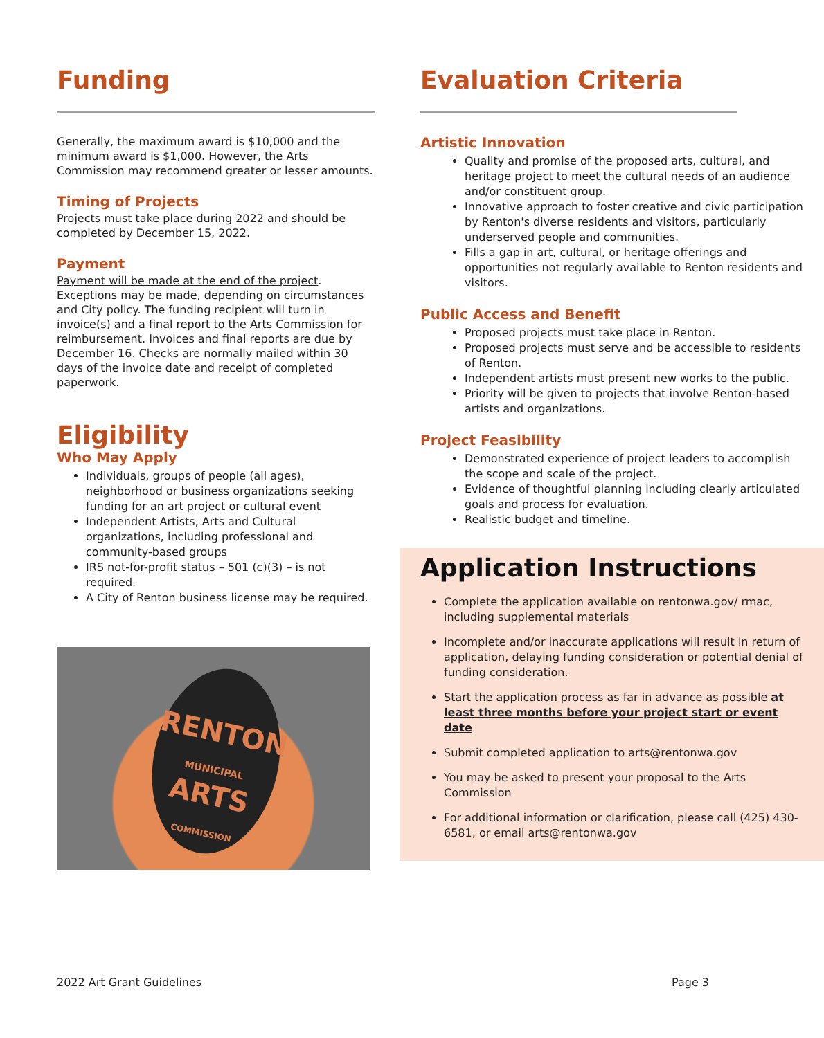Funding
Generally, the maximum award is $10,000 and the minimum award is $1,000. However, the Arts Commission may recommend greater or lesser amounts.
Timing of Projects
Projects must take place during 2022 and should be completed by December 15, 2022.
Payment
Payment will be made at the end of the project. Exceptions may be made, depending on circumstances and City policy. The funding recipient will turn in invoice(s) and a final report to the Arts Commission for reimbursement. Invoices and final reports are due by December 16. Checks are normally mailed within 30 days of the invoice date and receipt of completed paperwork.
Eligibility
Who May Apply
Individuals, groups of people (all ages), neighborhood or business organizations seeking funding for an art project or cultural event
Independent Artists, Arts and Cultural organizations, including professional and community-based groups
IRS not-for-profit status – 501 (c)(3) – is not required.
A City of Renton business license may be required.
RENTON
MUNICIPAL
ARTS
COMMISSION
Evaluation Criteria
Artistic Innovation
Quality and promise of the proposed arts, cultural, and heritage project to meet the cultural needs of an audience and/or constituent group.
Innovative approach to foster creative and civic participation by Renton's diverse residents and visitors, particularly underserved people and communities.
Fills a gap in art, cultural, or heritage offerings and opportunities not regularly available to Renton residents and visitors.
Public Access and Benefit
Proposed projects must take place in Renton.
Proposed projects must serve and be accessible to residents of Renton.
Independent artists must present new works to the public.
Priority will be given to projects that involve Renton-based artists and organizations.
Project Feasibility
Demonstrated experience of project leaders to accomplish the scope and scale of the project.
Evidence of thoughtful planning including clearly articulated goals and process for evaluation.
Realistic budget and timeline.
Application Instructions
Complete the application available on rentonwa.gov/ rmac, including supplemental materials
Incomplete and/or inaccurate applications will result in return of application, delaying funding consideration or potential denial of funding consideration.
Start the application process as far in advance as possible at least three months before your project start or event date
Submit completed application to arts@rentonwa.gov
You may be asked to present your proposal to the Arts Commission
For additional information or clarification, please call (425) 430-6581, or email arts@rentonwa.gov
2022 Art Grant Guidelines Page 3